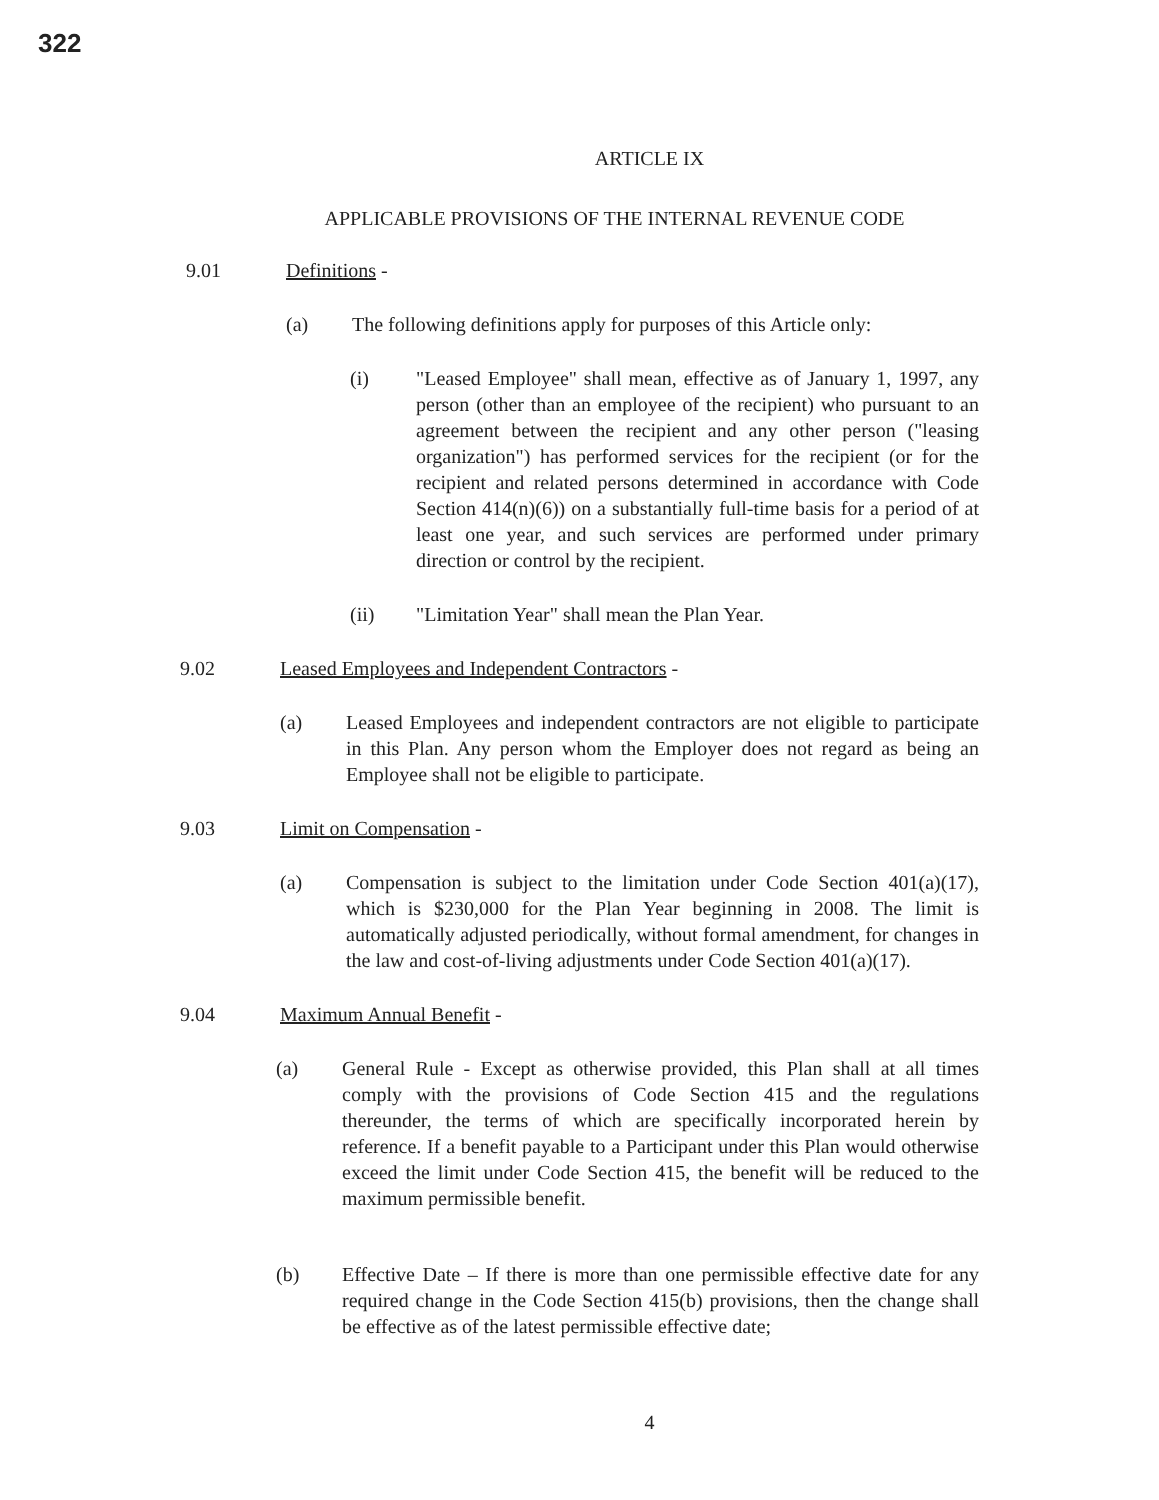322
ARTICLE IX
APPLICABLE PROVISIONS OF THE INTERNAL REVENUE CODE
9.01 Definitions -
(a) The following definitions apply for purposes of this Article only:
(i) "Leased Employee" shall mean, effective as of January 1, 1997, any person (other than an employee of the recipient) who pursuant to an agreement between the recipient and any other person ("leasing organization") has performed services for the recipient (or for the recipient and related persons determined in accordance with Code Section 414(n)(6)) on a substantially full-time basis for a period of at least one year, and such services are performed under primary direction or control by the recipient.
(ii) "Limitation Year" shall mean the Plan Year.
9.02 Leased Employees and Independent Contractors -
(a) Leased Employees and independent contractors are not eligible to participate in this Plan. Any person whom the Employer does not regard as being an Employee shall not be eligible to participate.
9.03 Limit on Compensation -
(a) Compensation is subject to the limitation under Code Section 401(a)(17), which is $230,000 for the Plan Year beginning in 2008. The limit is automatically adjusted periodically, without formal amendment, for changes in the law and cost-of-living adjustments under Code Section 401(a)(17).
9.04 Maximum Annual Benefit -
(a) General Rule - Except as otherwise provided, this Plan shall at all times comply with the provisions of Code Section 415 and the regulations thereunder, the terms of which are specifically incorporated herein by reference. If a benefit payable to a Participant under this Plan would otherwise exceed the limit under Code Section 415, the benefit will be reduced to the maximum permissible benefit.
(b) Effective Date – If there is more than one permissible effective date for any required change in the Code Section 415(b) provisions, then the change shall be effective as of the latest permissible effective date;
4